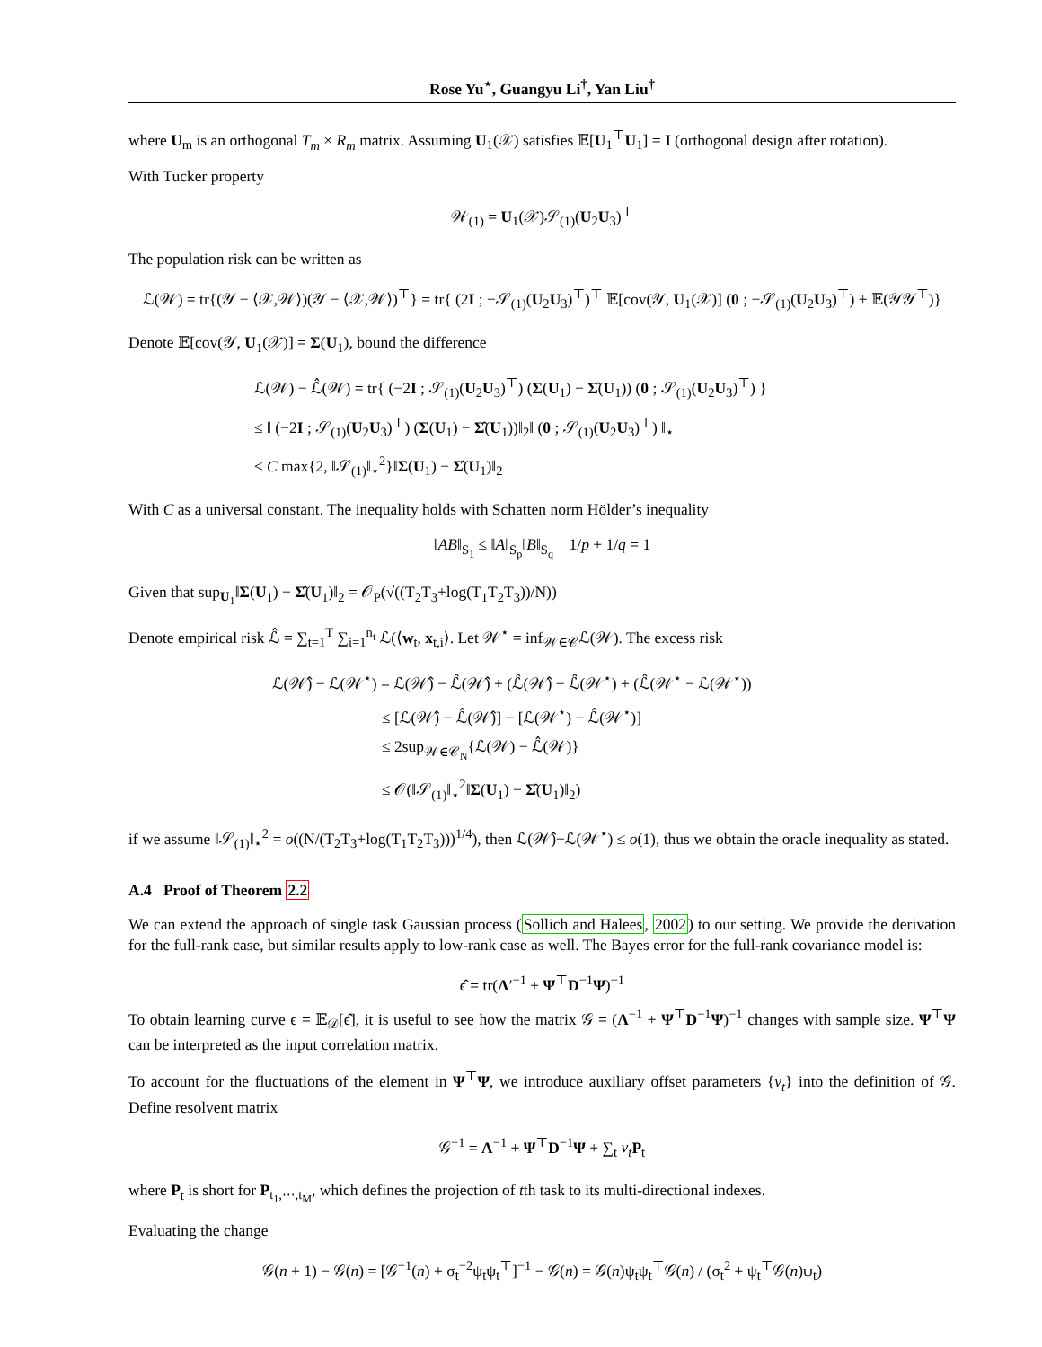Rose Yu<sup>⋆</sup>, Guangyu Li<sup>†</sup>, Yan Liu<sup>†</sup>
where U<sub>m</sub> is an orthogonal T<sub>m</sub> × R<sub>m</sub> matrix. Assuming U<sub>1</sub>(𝒳) satisfies 𝔼[U<sub>1</sub><sup>⊤</sup>U<sub>1</sub>] = I (orthogonal design after rotation).
With Tucker property
𝒲<sub>(1)</sub> = U<sub>1</sub>(𝒳)𝒮<sub>(1)</sub>(U<sub>2</sub>U<sub>3</sub>)<sup>⊤</sup>
The population risk can be written as
ℒ(𝒲) = tr{(𝒴 − ⟨𝒳,𝒲⟩)(𝒴 − ⟨𝒳,𝒲⟩)<sup>⊤</sup>} = tr{ (2I ; −𝒮<sub>(1)</sub>(U<sub>2</sub>U<sub>3</sub>)<sup>⊤</sup>)<sup>⊤</sup> 𝔼[cov(𝒴, U<sub>1</sub>(𝒳)] (0 ; −𝒮<sub>(1)</sub>(U<sub>2</sub>U<sub>3</sub>)<sup>⊤</sup>) + 𝔼(𝒴𝒴<sup>⊤</sup>)}
Denote 𝔼[cov(𝒴, U<sub>1</sub>(𝒳)] = Σ(U<sub>1</sub>), bound the difference
ℒ(𝒲) − ℒ̂(𝒲) = tr{ (−2I ; 𝒮<sub>(1)</sub>(U<sub>2</sub>U<sub>3</sub>)<sup>⊤</sup>) (Σ(U<sub>1</sub>) − Σ̂(U<sub>1</sub>)) (0 ; 𝒮<sub>(1)</sub>(U<sub>2</sub>U<sub>3</sub>)<sup>⊤</sup>) }
≤ ‖ (−2I ; 𝒮<sub>(1)</sub>(U<sub>2</sub>U<sub>3</sub>)<sup>⊤</sup>) (Σ(U<sub>1</sub>) − Σ̂(U<sub>1</sub>))‖<sub>2</sub>‖ (0 ; 𝒮<sub>(1)</sub>(U<sub>2</sub>U<sub>3</sub>)<sup>⊤</sup>) ‖<sub>⋆</sub>
≤ C max{2, ‖𝒮<sub>(1)</sub>‖<sub>⋆</sub><sup>2</sup>}‖Σ(U<sub>1</sub>) − Σ̂(U<sub>1</sub>)‖<sub>2</sub>
With C as a universal constant. The inequality holds with Schatten norm Hölder’s inequality
‖AB‖<sub>S<sub>1</sub></sub> ≤ ‖A‖<sub>S<sub>p</sub></sub>‖B‖<sub>S<sub>q</sub></sub> 1/p + 1/q = 1
Given that sup<sub>U<sub>1</sub></sub>‖Σ(U<sub>1</sub>) − Σ̂(U<sub>1</sub>)‖<sub>2</sub> = 𝒪<sub>P</sub>(√((T<sub>2</sub>T<sub>3</sub>+log(T<sub>1</sub>T<sub>2</sub>T<sub>3</sub>))/N))
Denote empirical risk ℒ̂ = ∑<sub>t=1</sub><sup>T</sup> ∑<sub>i=1</sub><sup>n<sub>t</sub></sup> ℒ(⟨w<sub>t</sub>, x<sub>t,i</sub>⟩. Let 𝒲<sup>⋆</sup> = inf<sub>𝒲∈𝒞</sub>ℒ(𝒲). The excess risk
ℒ(𝒲̂) − ℒ(𝒲<sup>⋆</sup>) = ℒ(𝒲̂) − ℒ̂(𝒲̂) + (ℒ̂(𝒲̂) − ℒ̂(𝒲<sup>⋆</sup>) + (ℒ̂(𝒲<sup>⋆</sup> − ℒ(𝒲<sup>⋆</sup>))
≤ [ℒ(𝒲̂) − ℒ̂(𝒲̂)] − [ℒ(𝒲<sup>⋆</sup>) − ℒ̂(𝒲<sup>⋆</sup>)]
≤ 2sup<sub>𝒲∈𝒞<sub>N</sub></sub>{ℒ(𝒲) − ℒ̂(𝒲)}
≤ 𝒪(‖𝒮<sub>(1)</sub>‖<sub>⋆</sub><sup>2</sup>‖Σ(U<sub>1</sub>) − Σ̂(U<sub>1</sub>)‖<sub>2</sub>)
if we assume ‖𝒮<sub>(1)</sub>‖<sub>⋆</sub><sup>2</sup> = o((N/(T<sub>2</sub>T<sub>3</sub>+log(T<sub>1</sub>T<sub>2</sub>T<sub>3</sub>)))<sup>1/4</sup>), then ℒ(𝒲̂)−ℒ(𝒲<sup>⋆</sup>) ≤ o(1), thus we obtain the oracle inequality as stated.
A.4 Proof of Theorem 2.2
We can extend the approach of single task Gaussian process (Sollich and Halees, 2002) to our setting. We provide the derivation for the full-rank case, but similar results apply to low-rank case as well. The Bayes error for the full-rank covariance model is:
ϵ̂ = tr(Λ′<sup>−1</sup> + Ψ<sup>⊤</sup>D<sup>−1</sup>Ψ)<sup>−1</sup>
To obtain learning curve ϵ = 𝔼<sub>𝒟</sub>[ϵ̂], it is useful to see how the matrix 𝒢 = (Λ<sup>−1</sup> + Ψ<sup>⊤</sup>D<sup>−1</sup>Ψ)<sup>−1</sup> changes with sample size. Ψ<sup>⊤</sup>Ψ can be interpreted as the input correlation matrix.
To account for the fluctuations of the element in Ψ<sup>⊤</sup>Ψ, we introduce auxiliary offset parameters {v<sub>t</sub>} into the definition of 𝒢. Define resolvent matrix
𝒢<sup>−1</sup> = Λ<sup>−1</sup> + Ψ<sup>⊤</sup>D<sup>−1</sup>Ψ + ∑<sub>t</sub> v<sub>t</sub> P<sub>t</sub>
where P<sub>t</sub> is short for P<sub>t<sub>1</sub>,⋯,t<sub>M</sub></sub>, which defines the projection of tth task to its multi-directional indexes.
Evaluating the change
𝒢(n + 1) − 𝒢(n) = [𝒢<sup>−1</sup>(n) + σ<sub>t</sub><sup>−2</sup>ψ<sub>t</sub>ψ<sub>t</sub><sup>⊤</sup>]<sup>−1</sup> − 𝒢(n) = 𝒢(n)ψ<sub>t</sub>ψ<sub>t</sub><sup>⊤</sup>𝒢(n) / (σ<sub>t</sub><sup>2</sup> + ψ<sub>t</sub><sup>⊤</sup>𝒢(n)ψ<sub>t</sub>)